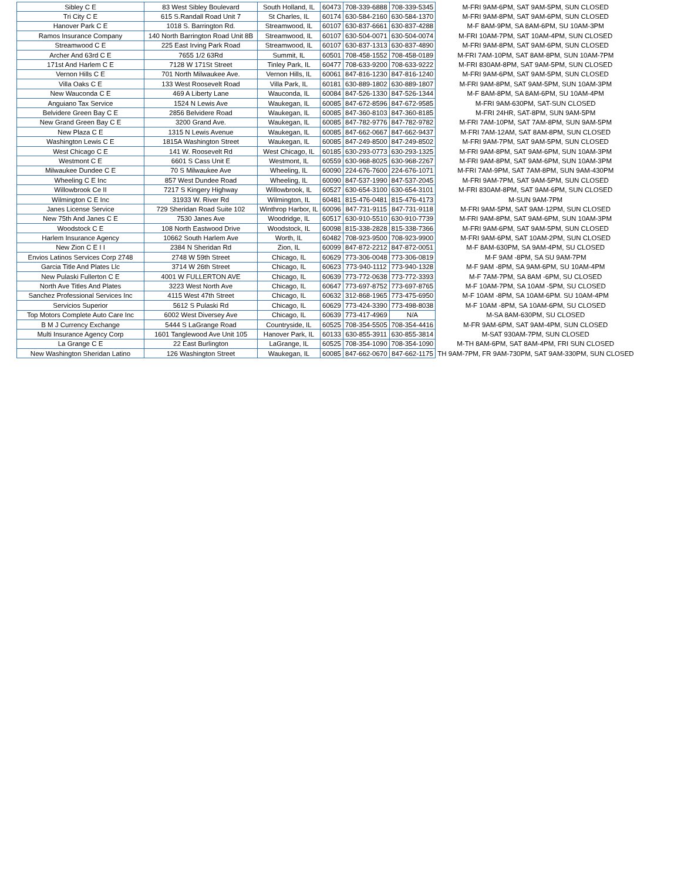| Sibley C E | 83 West Sibley Boulevard | South Holland, IL | 60473 | 708-339-6888 | 708-339-5345 | M-FRI 9AM-6PM, SAT 9AM-5PM, SUN CLOSED |
| Tri City C E | 615 S.Randall Road Unit 7 | St Charles, IL | 60174 | 630-584-2160 | 630-584-1370 | M-FRI 9AM-8PM, SAT 9AM-6PM, SUN CLOSED |
| Hanover Park C E | 1018 S. Barrington Rd. | Streamwood, IL | 60107 | 630-837-6661 | 630-837-4288 | M-F 8AM-9PM, SA 8AM-6PM, SU 10AM-3PM |
| Ramos Insurance Company | 140 North Barrington Road Unit 8B | Streamwood, IL | 60107 | 630-504-0071 | 630-504-0074 | M-FRI 10AM-7PM, SAT 10AM-4PM, SUN CLOSED |
| Streamwood C E | 225 East Irving Park Road | Streamwood, IL | 60107 | 630-837-1313 | 630-837-4890 | M-FRI 9AM-8PM, SAT 9AM-6PM, SUN CLOSED |
| Archer And 63rd C E | 7655 1/2 63Rd | Summit, IL | 60501 | 708-458-1552 | 708-458-0189 | M-FRI 7AM-10PM, SAT 8AM-8PM, SUN 10AM-7PM |
| 171st And Harlem C E | 7128 W 171St Street | Tinley Park, IL | 60477 | 708-633-9200 | 708-633-9222 | M-FRI 830AM-8PM, SAT 9AM-5PM, SUN CLOSED |
| Vernon Hills C E | 701 North Milwaukee Ave. | Vernon Hills, IL | 60061 | 847-816-1230 | 847-816-1240 | M-FRI 9AM-6PM, SAT 9AM-5PM, SUN CLOSED |
| Villa Oaks C E | 133 West Roosevelt Road | Villa Park, IL | 60181 | 630-889-1802 | 630-889-1807 | M-FRI 9AM-8PM, SAT 9AM-5PM, SUN 10AM-3PM |
| New Wauconda C E | 469 A Liberty Lane | Wauconda, IL | 60084 | 847-526-1330 | 847-526-1344 | M-F 8AM-8PM, SA 8AM-6PM, SU 10AM-4PM |
| Anguiano Tax Service | 1524 N Lewis Ave | Waukegan, IL | 60085 | 847-672-8596 | 847-672-9585 | M-FRI 9AM-630PM, SAT-SUN CLOSED |
| Belvidere Green Bay C E | 2856 Belvidere Road | Waukegan, IL | 60085 | 847-360-8103 | 847-360-8185 | M-FRI 24HR, SAT-8PM, SUN 9AM-5PM |
| New Grand Green Bay C E | 3200 Grand Ave. | Waukegan, IL | 60085 | 847-782-9776 | 847-782-9782 | M-FRI 7AM-10PM, SAT 7AM-8PM, SUN 9AM-5PM |
| New Plaza C E | 1315 N Lewis Avenue | Waukegan, IL | 60085 | 847-662-0667 | 847-662-9437 | M-FRI 7AM-12AM, SAT 8AM-8PM, SUN CLOSED |
| Washington Lewis C E | 1815A Washington Street | Waukegan, IL | 60085 | 847-249-8500 | 847-249-8502 | M-FRI 9AM-7PM, SAT 9AM-5PM, SUN CLOSED |
| West Chicago C E | 141 W. Roosevelt Rd | West Chicago, IL | 60185 | 630-293-0773 | 630-293-1325 | M-FRI 9AM-8PM, SAT 9AM-6PM, SUN 10AM-3PM |
| Westmont C E | 6601 S Cass Unit E | Westmont, IL | 60559 | 630-968-8025 | 630-968-2267 | M-FRI 9AM-8PM, SAT 9AM-6PM, SUN 10AM-3PM |
| Milwaukee Dundee C E | 70 S Milwaukee Ave | Wheeling, IL | 60090 | 224-676-7600 | 224-676-1071 | M-FRI 7AM-9PM, SAT 7AM-8PM, SUN 9AM-430PM |
| Wheeling C E Inc | 857 West Dundee Road | Wheeling, IL | 60090 | 847-537-1990 | 847-537-2045 | M-FRI 9AM-7PM, SAT 9AM-5PM, SUN CLOSED |
| Willowbrook Ce II | 7217 S Kingery Highway | Willowbrook, IL | 60527 | 630-654-3100 | 630-654-3101 | M-FRI 830AM-8PM, SAT 9AM-6PM, SUN CLOSED |
| Wilmington C E Inc | 31933 W. River Rd | Wilmington, IL | 60481 | 815-476-0481 | 815-476-4173 | M-SUN 9AM-7PM |
| Janes License Service | 729 Sheridan Road Suite 102 | Winthrop Harbor, IL | 60096 | 847-731-9115 | 847-731-9118 | M-FRI 9AM-5PM, SAT 9AM-12PM, SUN CLOSED |
| New 75th And Janes C E | 7530 Janes Ave | Woodridge, IL | 60517 | 630-910-5510 | 630-910-7739 | M-FRI 9AM-8PM, SAT 9AM-6PM, SUN 10AM-3PM |
| Woodstock C E | 108 North Eastwood Drive | Woodstock, IL | 60098 | 815-338-2828 | 815-338-7366 | M-FRI 9AM-6PM, SAT 9AM-5PM, SUN CLOSED |
| Harlem Insurance Agency | 10662 South Harlem Ave | Worth, IL | 60482 | 708-923-9500 | 708-923-9900 | M-FRI 9AM-6PM, SAT 10AM-2PM, SUN CLOSED |
| New Zion C E I I | 2384 N Sheridan Rd | Zion, IL | 60099 | 847-872-2212 | 847-872-0051 | M-F 8AM-630PM, SA 9AM-4PM, SU CLOSED |
| Envios Latinos Services Corp 2748 | 2748 W 59th Street | Chicago, IL | 60629 | 773-306-0048 | 773-306-0819 | M-F 9AM -8PM, SA SU 9AM-7PM |
| Garcia Title And Plates Llc | 3714 W 26th Street | Chicago, IL | 60623 | 773-940-1112 | 773-940-1328 | M-F 9AM -8PM, SA 9AM-6PM, SU 10AM-4PM |
| New Pulaski Fullerton C E | 4001 W FULLERTON AVE | Chicago, IL | 60639 | 773-772-0638 | 773-772-3393 | M-F 7AM-7PM, SA 8AM -6PM, SU CLOSED |
| North Ave Titles And Plates | 3223 West North Ave | Chicago, IL | 60647 | 773-697-8752 | 773-697-8765 | M-F 10AM-7PM, SA 10AM -5PM, SU CLOSED |
| Sanchez Professional Services Inc | 4115 West 47th Street | Chicago, IL | 60632 | 312-868-1965 | 773-475-6950 | M-F 10AM -8PM, SA 10AM-6PM. SU 10AM-4PM |
| Servicios Superior | 5612 S Pulaski Rd | Chicago, IL | 60629 | 773-424-3390 | 773-498-8038 | M-F 10AM -8PM, SA 10AM-6PM, SU CLOSED |
| Top Motors Complete Auto Care Inc | 6002 West Diversey Ave | Chicago, IL | 60639 | 773-417-4969 | N/A | M-SA 8AM-630PM, SU CLOSED |
| B M J Currency Exchange | 5444 S LaGrange Road | Countryside, IL | 60525 | 708-354-5505 | 708-354-4416 | M-FR 9AM-6PM, SAT 9AM-4PM, SUN CLOSED |
| Multi Insurance Agency Corp | 1601 Tanglewood Ave Unit 105 | Hanover Park, IL | 60133 | 630-855-3911 | 630-855-3814 | M-SAT 930AM-7PM, SUN CLOSED |
| La Grange C E | 22 East Burlington | LaGrange, IL | 60525 | 708-354-1090 | 708-354-1090 | M-TH 8AM-6PM, SAT 8AM-4PM, FRI SUN CLOSED |
| New Washington Sheridan Latino | 126 Washington Street | Waukegan, IL | 60085 | 847-662-0670 | 847-662-1175 | TH 9AM-7PM, FR 9AM-730PM, SAT 9AM-330PM, SUN CLOSED |